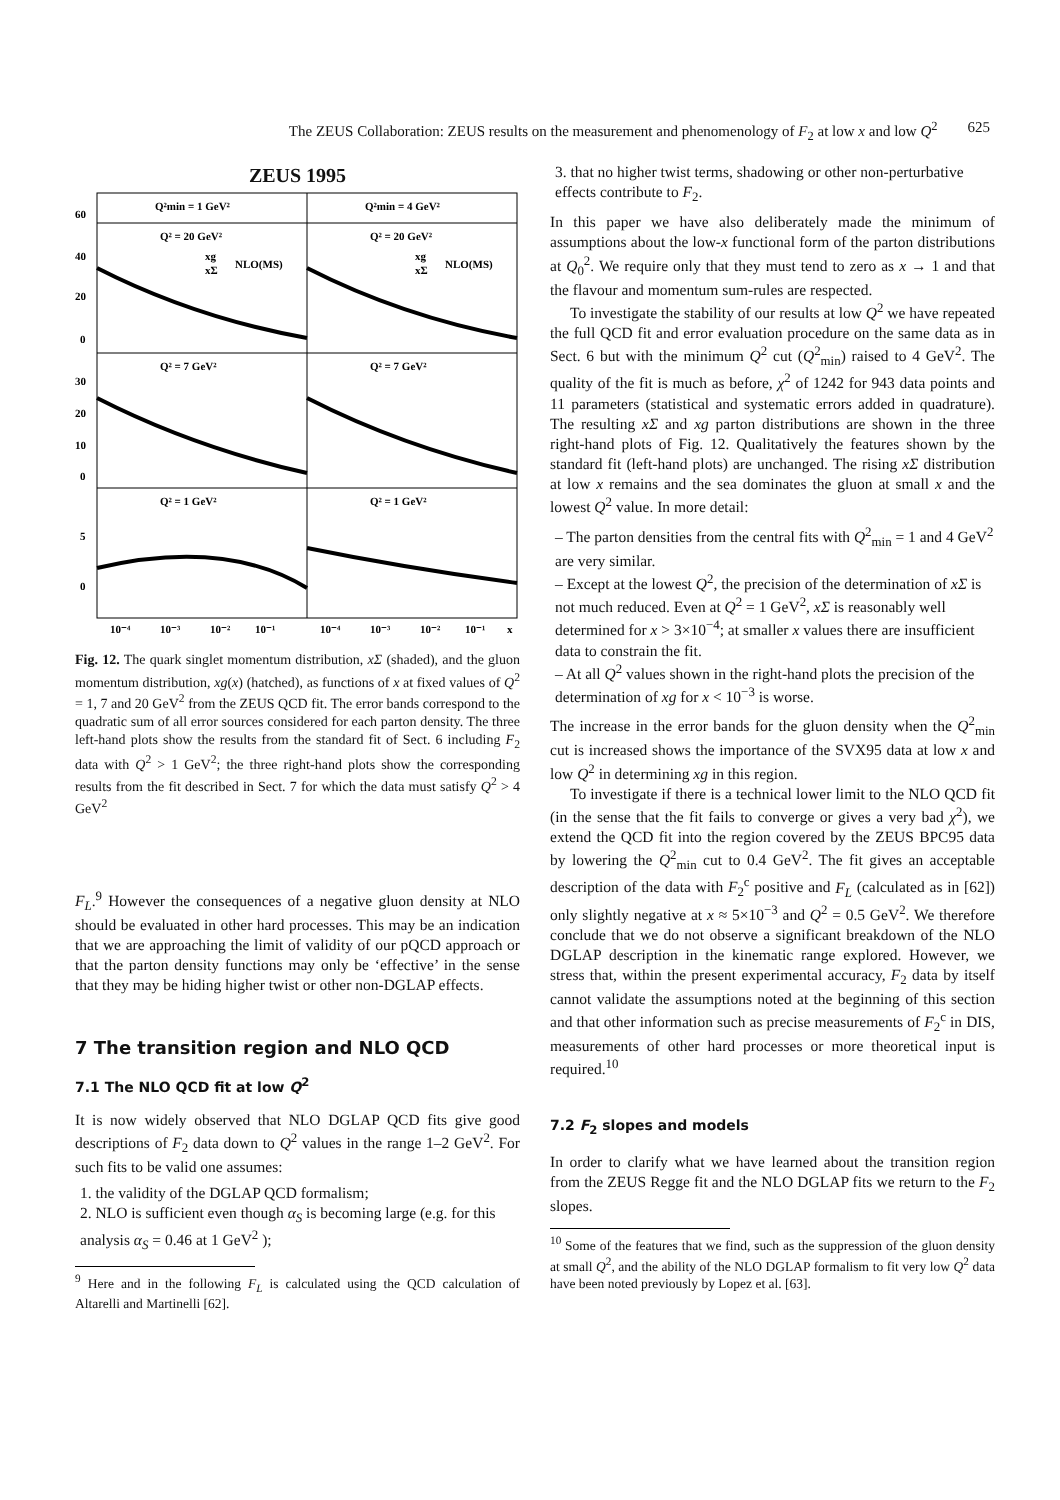The ZEUS Collaboration: ZEUS results on the measurement and phenomenology of F<sub>2</sub> at low x and low Q<sup>2</sup> 625
ZEUS 1995
Q²min = 1 GeV²
Q²min = 4 GeV²
Q² = 20 GeV²
Q² = 20 GeV²
Q² = 7 GeV²
Q² = 7 GeV²
Q² = 1 GeV²
Q² = 1 GeV²
xg
xΣ
NLO(MS)
xg
xΣ
NLO(MS)
60
40
20
0
30
20
10
0
5
0
10⁻⁴
10⁻³
10⁻²
10⁻¹
10⁻⁴
10⁻³
10⁻²
10⁻¹
x
Fig. 12. The quark singlet momentum distribution, xΣ (shaded), and the gluon momentum distribution, xg(x) (hatched), as functions of x at fixed values of Q<sup>2</sup> = 1, 7 and 20 GeV<sup>2</sup> from the ZEUS QCD fit. The error bands correspond to the quadratic sum of all error sources considered for each parton density. The three left-hand plots show the results from the standard fit of Sect. 6 including F<sub>2</sub> data with Q<sup>2</sup> > 1 GeV<sup>2</sup>; the three right-hand plots show the corresponding results from the fit described in Sect. 7 for which the data must satisfy Q<sup>2</sup> > 4 GeV<sup>2</sup>
F<sub>L</sub>.<sup>9</sup> However the consequences of a negative gluon density at NLO should be evaluated in other hard processes. This may be an indication that we are approaching the limit of validity of our pQCD approach or that the parton density functions may only be ‘effective’ in the sense that they may be hiding higher twist or other non-DGLAP effects.
7 The transition region and NLO QCD
7.1 The NLO QCD fit at low Q<sup>2</sup>
It is now widely observed that NLO DGLAP QCD fits give good descriptions of F<sub>2</sub> data down to Q<sup>2</sup> values in the range 1–2 GeV<sup>2</sup>. For such fits to be valid one assumes:
1. the validity of the DGLAP QCD formalism;
2. NLO is sufficient even though α<sub>S</sub> is becoming large (e.g. for this analysis α<sub>S</sub> = 0.46 at 1 GeV<sup>2</sup> );
<sup>9</sup> Here and in the following F<sub>L</sub> is calculated using the QCD calculation of Altarelli and Martinelli [62].
3. that no higher twist terms, shadowing or other non-perturbative effects contribute to F<sub>2</sub>.
In this paper we have also deliberately made the minimum of assumptions about the low-x functional form of the parton distributions at Q<sub>0</sub><sup>2</sup>. We require only that they must tend to zero as x → 1 and that the flavour and momentum sum-rules are respected.
To investigate the stability of our results at low Q<sup>2</sup> we have repeated the full QCD fit and error evaluation procedure on the same data as in Sect. 6 but with the minimum Q<sup>2</sup> cut (Q<sup>2</sup><sub>min</sub>) raised to 4 GeV<sup>2</sup>. The quality of the fit is much as before, χ<sup>2</sup> of 1242 for 943 data points and 11 parameters (statistical and systematic errors added in quadrature). The resulting xΣ and xg parton distributions are shown in the three right-hand plots of Fig. 12. Qualitatively the features shown by the standard fit (left-hand plots) are unchanged. The rising xΣ distribution at low x remains and the sea dominates the gluon at small x and the lowest Q<sup>2</sup> value. In more detail:
– The parton densities from the central fits with Q<sup>2</sup><sub>min</sub> = 1 and 4 GeV<sup>2</sup> are very similar.
– Except at the lowest Q<sup>2</sup>, the precision of the determination of xΣ is not much reduced. Even at Q<sup>2</sup> = 1 GeV<sup>2</sup>, xΣ is reasonably well determined for x > 3×10<sup>−4</sup>; at smaller x values there are insufficient data to constrain the fit.
– At all Q<sup>2</sup> values shown in the right-hand plots the precision of the determination of xg for x < 10<sup>−3</sup> is worse.
The increase in the error bands for the gluon density when the Q<sup>2</sup><sub>min</sub> cut is increased shows the importance of the SVX95 data at low x and low Q<sup>2</sup> in determining xg in this region.
To investigate if there is a technical lower limit to the NLO QCD fit (in the sense that the fit fails to converge or gives a very bad χ<sup>2</sup>), we extend the QCD fit into the region covered by the ZEUS BPC95 data by lowering the Q<sup>2</sup><sub>min</sub> cut to 0.4 GeV<sup>2</sup>. The fit gives an acceptable description of the data with F<sub>2</sub><sup>c</sup> positive and F<sub>L</sub> (calculated as in [62]) only slightly negative at x ≈ 5×10<sup>−3</sup> and Q<sup>2</sup> = 0.5 GeV<sup>2</sup>. We therefore conclude that we do not observe a significant breakdown of the NLO DGLAP description in the kinematic range explored. However, we stress that, within the present experimental accuracy, F<sub>2</sub> data by itself cannot validate the assumptions noted at the beginning of this section and that other information such as precise measurements of F<sub>2</sub><sup>c</sup> in DIS, measurements of other hard processes or more theoretical input is required.<sup>10</sup>
7.2 F<sub>2</sub> slopes and models
In order to clarify what we have learned about the transition region from the ZEUS Regge fit and the NLO DGLAP fits we return to the F<sub>2</sub> slopes.
<sup>10</sup> Some of the features that we find, such as the suppression of the gluon density at small Q<sup>2</sup>, and the ability of the NLO DGLAP formalism to fit very low Q<sup>2</sup> data have been noted previously by Lopez et al. [63].